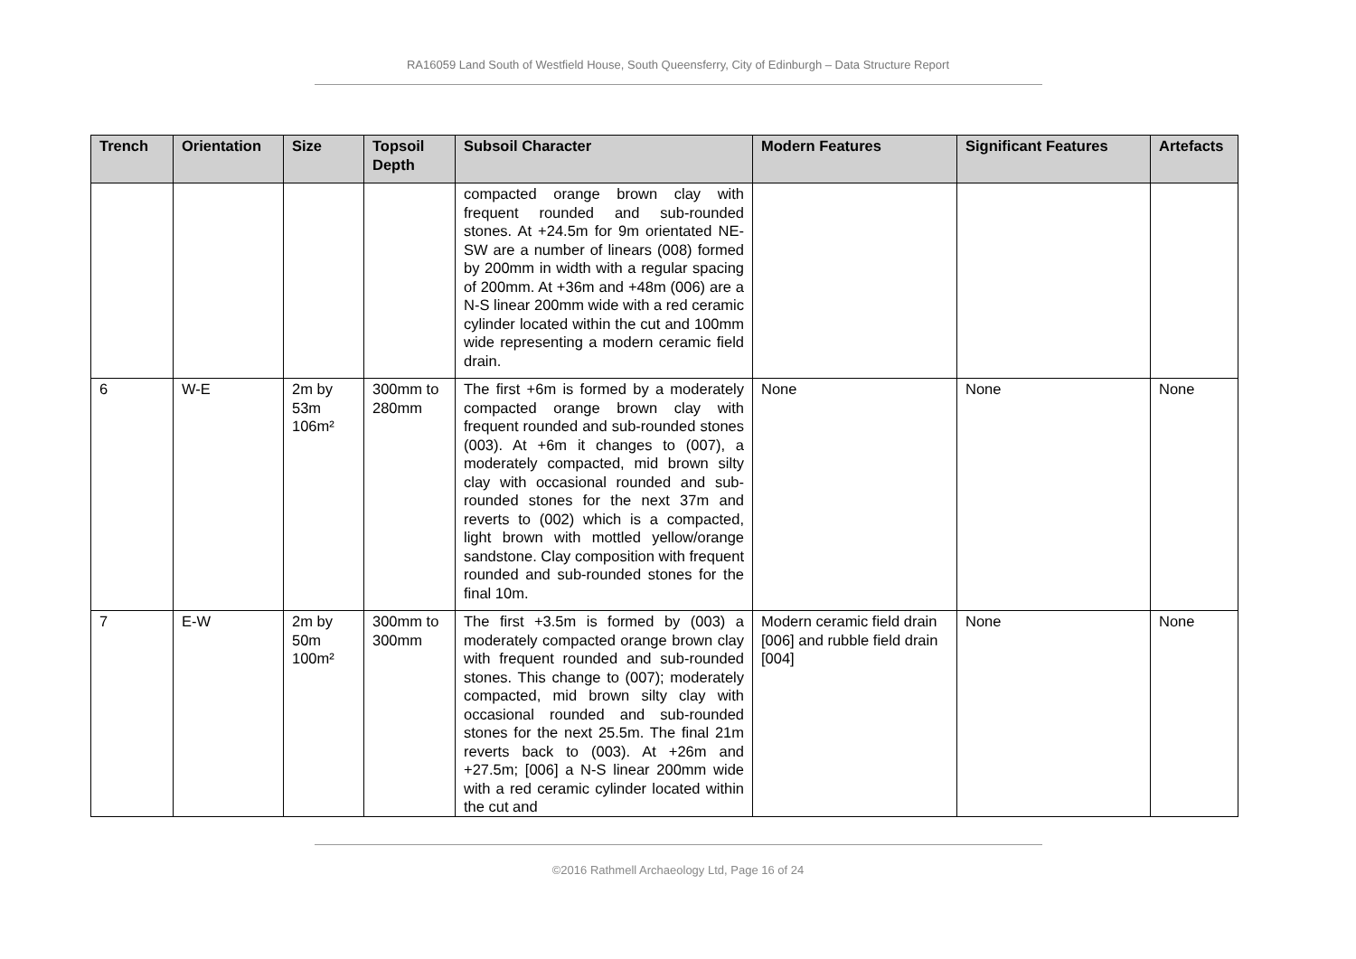RA16059 Land South of Westfield House, South Queensferry, City of Edinburgh – Data Structure Report
| Trench | Orientation | Size | Topsoil Depth | Subsoil Character | Modern Features | Significant Features | Artefacts |
| --- | --- | --- | --- | --- | --- | --- | --- |
| | | | | compacted orange brown clay with frequent rounded and sub-rounded stones. At +24.5m for 9m orientated NE-SW are a number of linears (008) formed by 200mm in width with a regular spacing of 200mm. At +36m and +48m (006) are a N-S linear 200mm wide with a red ceramic cylinder located within the cut and 100mm wide representing a modern ceramic field drain. | | | |
| 6 | W-E | 2m by 53m 106m² | 300mm to 280mm | The first +6m is formed by a moderately compacted orange brown clay with frequent rounded and sub-rounded stones (003). At +6m it changes to (007), a moderately compacted, mid brown silty clay with occasional rounded and sub-rounded stones for the next 37m and reverts to (002) which is a compacted, light brown with mottled yellow/orange sandstone. Clay composition with frequent rounded and sub-rounded stones for the final 10m. | None | None | None |
| 7 | E-W | 2m by 50m 100m² | 300mm to 300mm | The first +3.5m is formed by (003) a moderately compacted orange brown clay with frequent rounded and sub-rounded stones. This change to (007); moderately compacted, mid brown silty clay with occasional rounded and sub-rounded stones for the next 25.5m. The final 21m reverts back to (003). At +26m and +27.5m; [006] a N-S linear 200mm wide with a red ceramic cylinder located within the cut and | Modern ceramic field drain [006] and rubble field drain [004] | None | None |
©2016 Rathmell Archaeology Ltd, Page 16 of 24